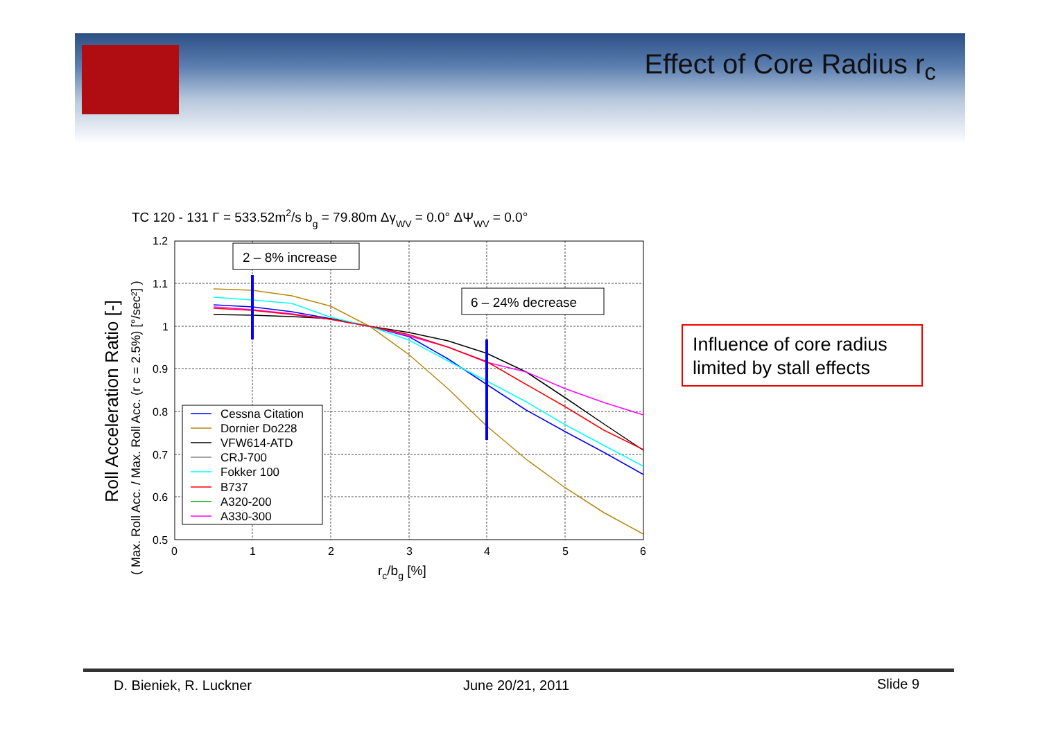Effect of Core Radius r<sub>c</sub>
TC 120 - 131 Γ = 533.52m2/s bg = 79.80m ΔγWV = 0.0° ΔΨWV = 0.0°
1.2
1.1
1
0.9
0.8
0.7
0.6
0.5
0
1
2
3
4
5
6
rc/bg [%]
Roll Acceleration Ratio [-]
( Max. Roll Acc. / Max. Roll Acc. (r c = 2.5%) [°/sec²] )
2 – 8% increase
6 – 24% decrease
Cessna Citation
Dornier Do228
VFW614-ATD
CRJ-700
Fokker 100
B737
A320-200
A330-300
Influence of core radius
limited by stall effects
D. Bieniek, R. Luckner June 20/21, 2011 Slide 9